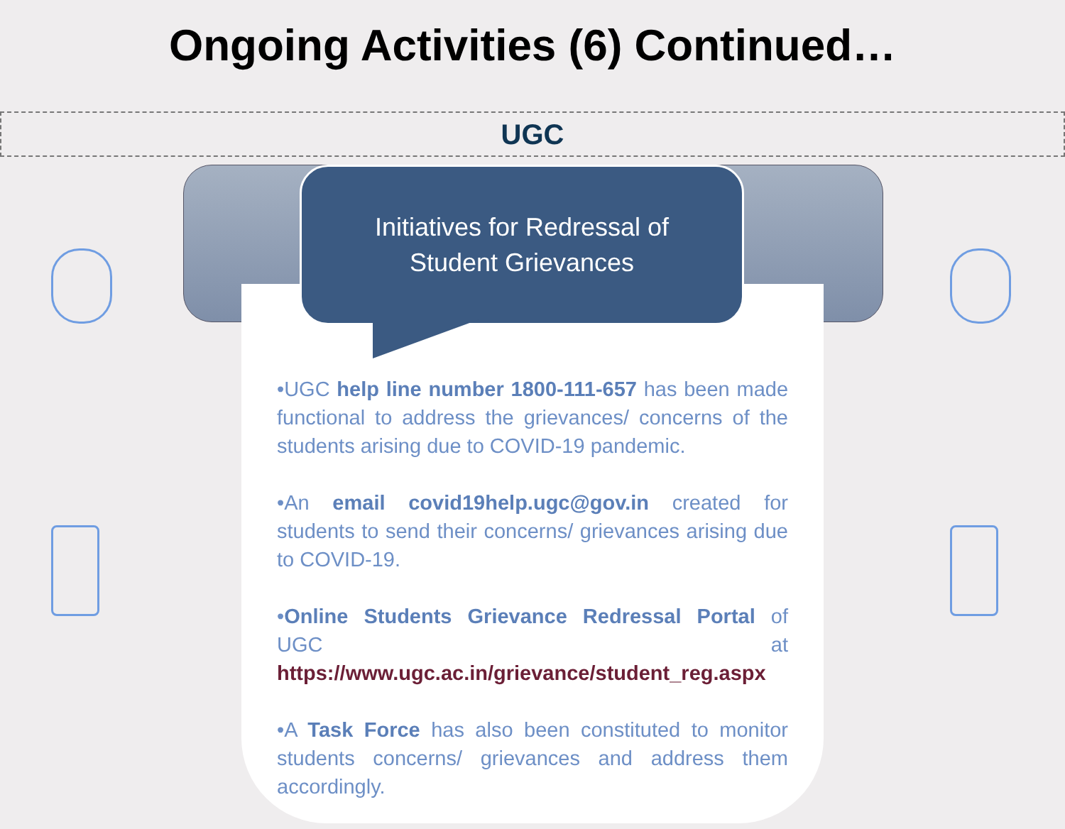Ongoing Activities (6) Continued…
UGC
Initiatives for Redressal of
Student Grievances
•UGC help line number 1800-111-657 has been made functional to address the grievances/ concerns of the students arising due to COVID-19 pandemic.
•An email covid19help.ugc@gov.in created for students to send their concerns/ grievances arising due to COVID-19.
•Online Students Grievance Redressal Portal of UGC at https://www.ugc.ac.in/grievance/student_reg.aspx
•A Task Force has also been constituted to monitor students concerns/ grievances and address them accordingly.